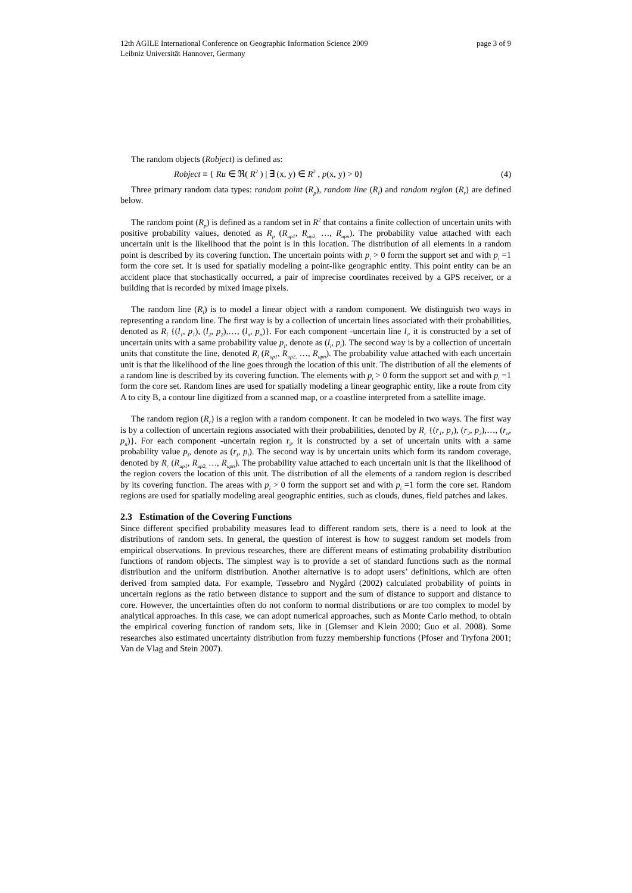page 3 of 9 12th AGILE International Conference on Geographic Information Science 2009
Leibniz Universität Hannover, Germany
The random objects (Robject) is defined as:
Robject ≡ { Ru ∈ ℜ( R<sup>2</sup> ) | ∃ (x, y) ∈ R<sup>2</sup> , p(x, y) > 0} (4)
Three primary random data types: random point (R<sub>p</sub>), random line (R<sub>l</sub>) and random region (R<sub>r</sub>) are defined below.
The random point (R<sub>p</sub>) is defined as a random set in R<sup>2</sup> that contains a finite collection of uncertain units with positive probability values, denoted as R<sub>p</sub> (R<sub>up1</sub>, R<sub>up2,</sub> …, R<sub>upn</sub>). The probability value attached with each uncertain unit is the likelihood that the point is in this location. The distribution of all elements in a random point is described by its covering function. The uncertain points with p<sub>i</sub> > 0 form the support set and with p<sub>i</sub> =1 form the core set. It is used for spatially modeling a point-like geographic entity. This point entity can be an accident place that stochastically occurred, a pair of imprecise coordinates received by a GPS receiver, or a building that is recorded by mixed image pixels.
The random line (R<sub>l</sub>) is to model a linear object with a random component. We distinguish two ways in representing a random line. The first way is by a collection of uncertain lines associated with their probabilities, denoted as R<sub>l</sub> {(l<sub>1</sub>, p<sub>1</sub>), (l<sub>2</sub>, p<sub>2</sub>),…, (l<sub>n</sub>, p<sub>n</sub>)}. For each component -uncertain line l<sub>i</sub>, it is constructed by a set of uncertain units with a same probability value p<sub>i</sub>, denote as (l<sub>i</sub>, p<sub>i</sub>). The second way is by a collection of uncertain units that constitute the line, denoted R<sub>l</sub> (R<sub>up1</sub>, R<sub>up2,</sub> …, R<sub>upn</sub>). The probability value attached with each uncertain unit is that the likelihood of the line goes through the location of this unit. The distribution of all the elements of a random line is described by its covering function. The elements with p<sub>i</sub> > 0 form the support set and with p<sub>i</sub> =1 form the core set. Random lines are used for spatially modeling a linear geographic entity, like a route from city A to city B, a contour line digitized from a scanned map, or a coastline interpreted from a satellite image.
The random region (R<sub>r</sub>) is a region with a random component. It can be modeled in two ways. The first way is by a collection of uncertain regions associated with their probabilities, denoted by R<sub>r</sub> {(r<sub>1</sub>, p<sub>1</sub>), (r<sub>2</sub>, p<sub>2</sub>),…, (r<sub>n</sub>, p<sub>n</sub>)}. For each component -uncertain region r<sub>i</sub>, it is constructed by a set of uncertain units with a same probability value p<sub>i</sub>, denote as (r<sub>i</sub>, p<sub>i</sub>). The second way is by uncertain units which form its random coverage, denoted by R<sub>r</sub> (R<sub>up1</sub>, R<sub>up2,</sub> …, R<sub>upn</sub>). The probability value attached to each uncertain unit is that the likelihood of the region covers the location of this unit. The distribution of all the elements of a random region is described by its covering function. The areas with p<sub>i</sub> > 0 form the support set and with p<sub>i</sub> =1 form the core set. Random regions are used for spatially modeling areal geographic entities, such as clouds, dunes, field patches and lakes.
2.3 Estimation of the Covering Functions
Since different specified probability measures lead to different random sets, there is a need to look at the distributions of random sets. In general, the question of interest is how to suggest random set models from empirical observations. In previous researches, there are different means of estimating probability distribution functions of random objects. The simplest way is to provide a set of standard functions such as the normal distribution and the uniform distribution. Another alternative is to adopt users’ definitions, which are often derived from sampled data. For example, Tøssebro and Nygård (2002) calculated probability of points in uncertain regions as the ratio between distance to support and the sum of distance to support and distance to core. However, the uncertainties often do not conform to normal distributions or are too complex to model by analytical approaches. In this case, we can adopt numerical approaches, such as Monte Carlo method, to obtain the empirical covering function of random sets, like in (Glemser and Klein 2000; Guo et al. 2008). Some researches also estimated uncertainty distribution from fuzzy membership functions (Pfoser and Tryfona 2001; Van de Vlag and Stein 2007).